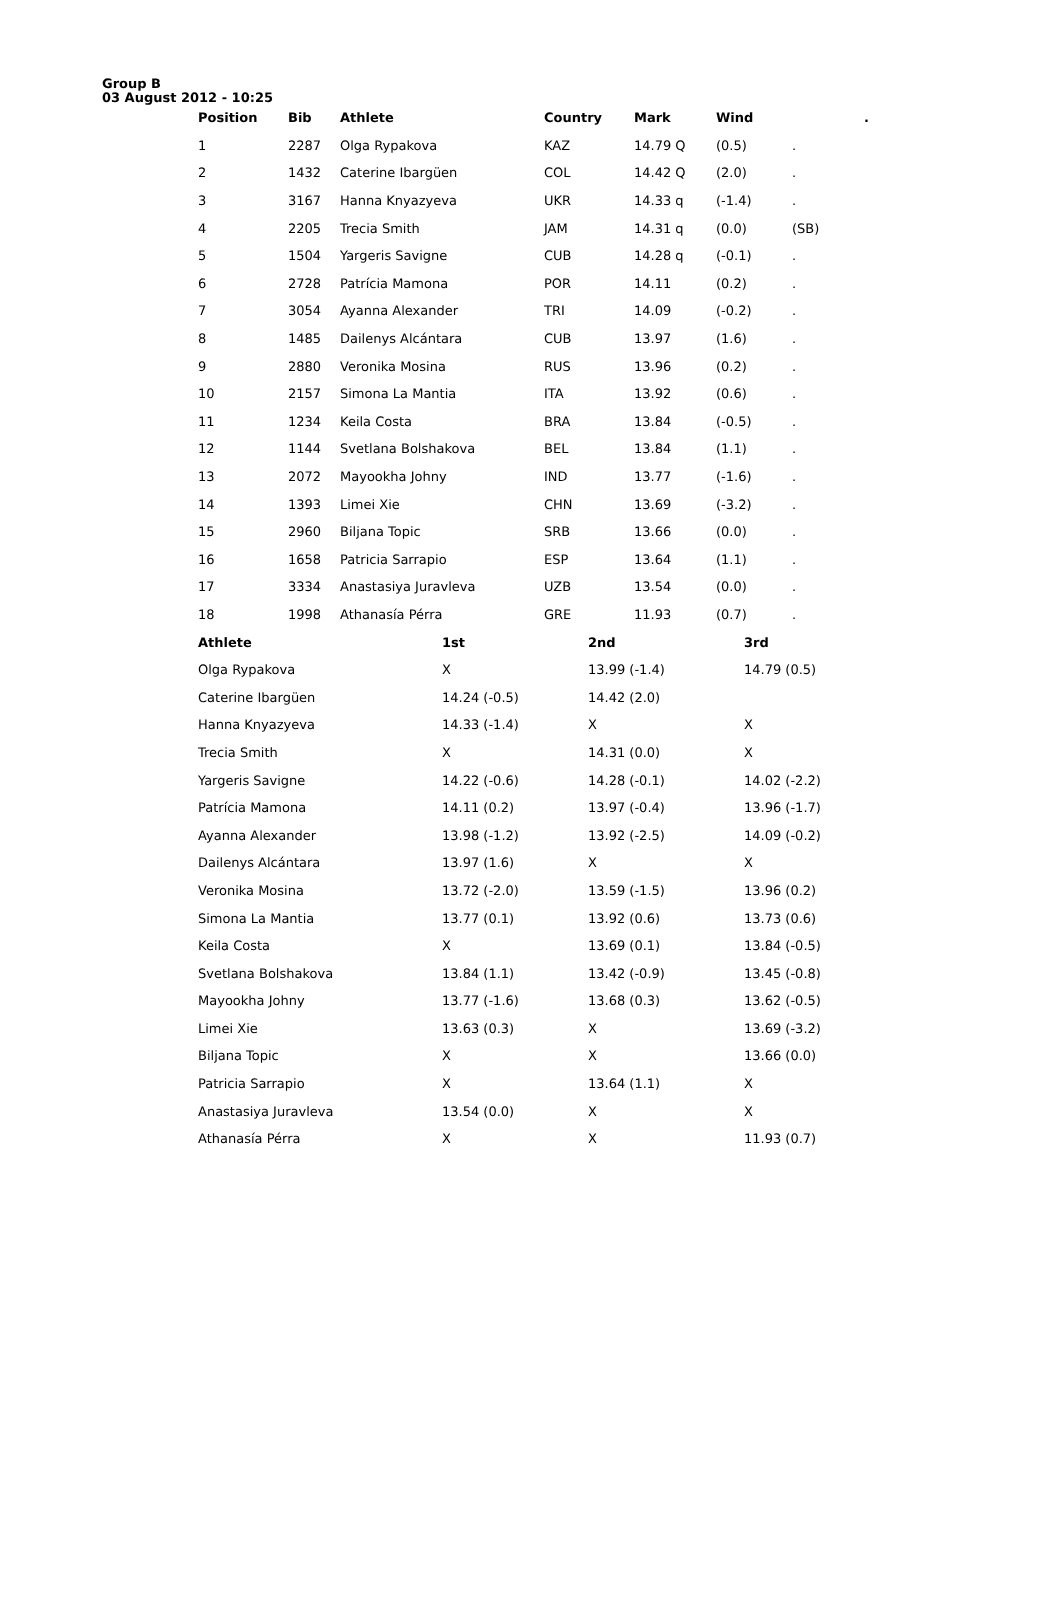Group B
03 August 2012 - 10:25
| Position | Bib | Athlete | Country | Mark | Wind | | . |
| --- | --- | --- | --- | --- | --- | --- | --- |
| 1 | 2287 | Olga Rypakova | KAZ | 14.79 Q | (0.5) | . | |
| 2 | 1432 | Caterine Ibargüen | COL | 14.42 Q | (2.0) | . | |
| 3 | 3167 | Hanna Knyazyeva | UKR | 14.33 q | (-1.4) | . | |
| 4 | 2205 | Trecia Smith | JAM | 14.31 q | (0.0) | (SB) | |
| 5 | 1504 | Yargeris Savigne | CUB | 14.28 q | (-0.1) | . | |
| 6 | 2728 | Patrícia Mamona | POR | 14.11 | (0.2) | . | |
| 7 | 3054 | Ayanna Alexander | TRI | 14.09 | (-0.2) | . | |
| 8 | 1485 | Dailenys Alcántara | CUB | 13.97 | (1.6) | . | |
| 9 | 2880 | Veronika Mosina | RUS | 13.96 | (0.2) | . | |
| 10 | 2157 | Simona La Mantia | ITA | 13.92 | (0.6) | . | |
| 11 | 1234 | Keila Costa | BRA | 13.84 | (-0.5) | . | |
| 12 | 1144 | Svetlana Bolshakova | BEL | 13.84 | (1.1) | . | |
| 13 | 2072 | Mayookha Johny | IND | 13.77 | (-1.6) | . | |
| 14 | 1393 | Limei Xie | CHN | 13.69 | (-3.2) | . | |
| 15 | 2960 | Biljana Topic | SRB | 13.66 | (0.0) | . | |
| 16 | 1658 | Patricia Sarrapio | ESP | 13.64 | (1.1) | . | |
| 17 | 3334 | Anastasiya Juravleva | UZB | 13.54 | (0.0) | . | |
| 18 | 1998 | Athanasía Pérra | GRE | 11.93 | (0.7) | . | |
| Athlete | 1st | 2nd | 3rd |
| --- | --- | --- | --- |
| Olga Rypakova | X | 13.99 (-1.4) | 14.79 (0.5) |
| Caterine Ibargüen | 14.24 (-0.5) | 14.42 (2.0) | |
| Hanna Knyazyeva | 14.33 (-1.4) | X | X |
| Trecia Smith | X | 14.31 (0.0) | X |
| Yargeris Savigne | 14.22 (-0.6) | 14.28 (-0.1) | 14.02 (-2.2) |
| Patrícia Mamona | 14.11 (0.2) | 13.97 (-0.4) | 13.96 (-1.7) |
| Ayanna Alexander | 13.98 (-1.2) | 13.92 (-2.5) | 14.09 (-0.2) |
| Dailenys Alcántara | 13.97 (1.6) | X | X |
| Veronika Mosina | 13.72 (-2.0) | 13.59 (-1.5) | 13.96 (0.2) |
| Simona La Mantia | 13.77 (0.1) | 13.92 (0.6) | 13.73 (0.6) |
| Keila Costa | X | 13.69 (0.1) | 13.84 (-0.5) |
| Svetlana Bolshakova | 13.84 (1.1) | 13.42 (-0.9) | 13.45 (-0.8) |
| Mayookha Johny | 13.77 (-1.6) | 13.68 (0.3) | 13.62 (-0.5) |
| Limei Xie | 13.63 (0.3) | X | 13.69 (-3.2) |
| Biljana Topic | X | X | 13.66 (0.0) |
| Patricia Sarrapio | X | 13.64 (1.1) | X |
| Anastasiya Juravleva | 13.54 (0.0) | X | X |
| Athanasía Pérra | X | X | 11.93 (0.7) |